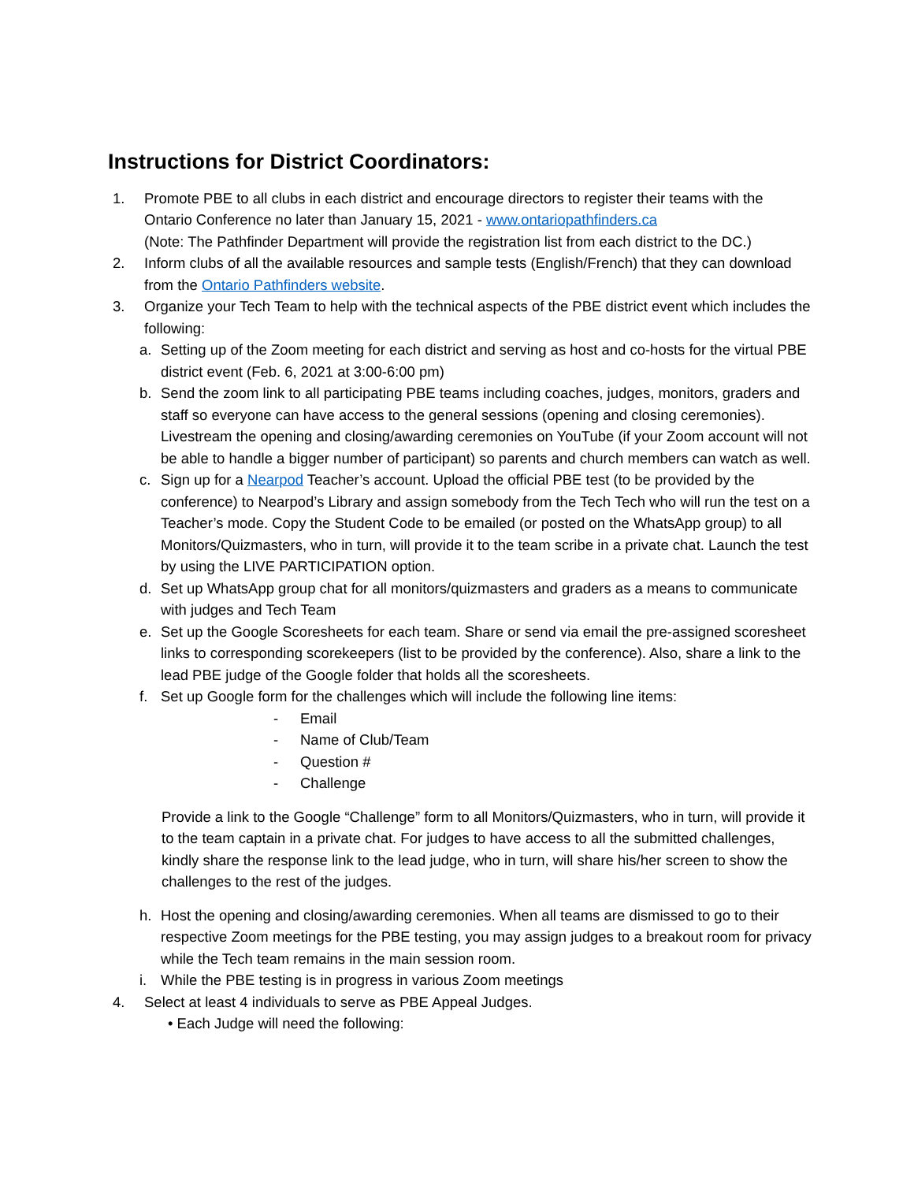Instructions for District Coordinators:
1. Promote PBE to all clubs in each district and encourage directors to register their teams with the Ontario Conference no later than January 15, 2021 - www.ontariopathfinders.ca
(Note: The Pathfinder Department will provide the registration list from each district to the DC.)
2. Inform clubs of all the available resources and sample tests (English/French) that they can download from the Ontario Pathfinders website.
3. Organize your Tech Team to help with the technical aspects of the PBE district event which includes the following:
a. Setting up of the Zoom meeting for each district and serving as host and co-hosts for the virtual PBE district event (Feb. 6, 2021 at 3:00-6:00 pm)
b. Send the zoom link to all participating PBE teams including coaches, judges, monitors, graders and staff so everyone can have access to the general sessions (opening and closing ceremonies). Livestream the opening and closing/awarding ceremonies on YouTube (if your Zoom account will not be able to handle a bigger number of participant) so parents and church members can watch as well.
c. Sign up for a Nearpod Teacher’s account. Upload the official PBE test (to be provided by the conference) to Nearpod’s Library and assign somebody from the Tech Tech who will run the test on a Teacher’s mode. Copy the Student Code to be emailed (or posted on the WhatsApp group) to all Monitors/Quizmasters, who in turn, will provide it to the team scribe in a private chat. Launch the test by using the LIVE PARTICIPATION option.
d. Set up WhatsApp group chat for all monitors/quizmasters and graders as a means to communicate with judges and Tech Team
e. Set up the Google Scoresheets for each team. Share or send via email the pre-assigned scoresheet links to corresponding scorekeepers (list to be provided by the conference). Also, share a link to the lead PBE judge of the Google folder that holds all the scoresheets.
f. Set up Google form for the challenges which will include the following line items:
- Email
- Name of Club/Team
- Question #
- Challenge
Provide a link to the Google “Challenge” form to all Monitors/Quizmasters, who in turn, will provide it to the team captain in a private chat. For judges to have access to all the submitted challenges, kindly share the response link to the lead judge, who in turn, will share his/her screen to show the challenges to the rest of the judges.
h. Host the opening and closing/awarding ceremonies. When all teams are dismissed to go to their respective Zoom meetings for the PBE testing, you may assign judges to a breakout room for privacy while the Tech team remains in the main session room.
i. While the PBE testing is in progress in various Zoom meetings
4. Select at least 4 individuals to serve as PBE Appeal Judges.
• Each Judge will need the following: